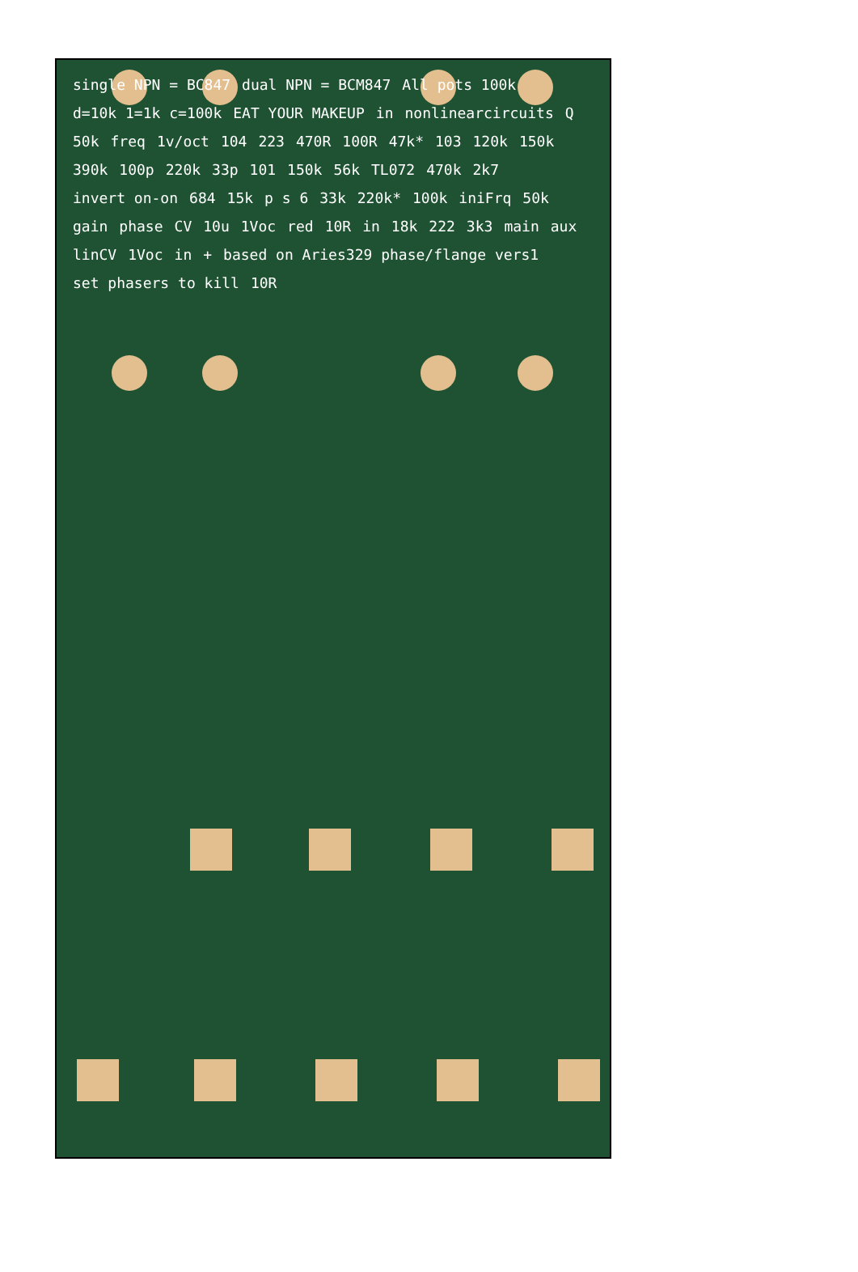single NPN = BC847 dual NPN = BCM847 All pots 100k d=10k 1=1k c=100k EAT YOUR MAKEUP in nonlinearcircuits Q 50k freq 1v/oct 104 223 470R 100R 47k* 103 120k 150k 390k 100p 220k 33p 101 150k 56k TL072 470k 2k7 invert on-on 684 15k p s 6 33k 220k* 100k iniFrq 50k gain phase CV 10u 1Voc red 10R in 18k 222 3k3 main aux linCV 1Voc in + based on Aries329 phase/flange vers1 set phasers to kill 10R